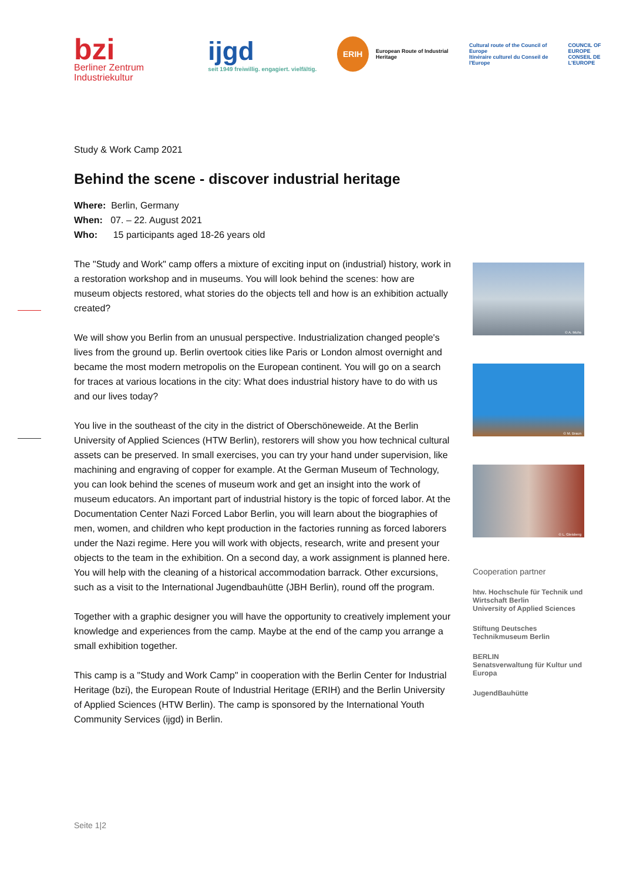bzi
Berliner Zentrum
Industriekultur
ijgd
seit 1949 freiwillig. engagiert. vielfältig.
ERIH
European Route of Industrial Heritage
Cultural route of the Council of Europe
Itinéraire culturel du Conseil de l'Europe
COUNCIL OF EUROPE
CONSEIL DE L'EUROPE
Study & Work Camp 2021
Behind the scene - discover industrial heritage
Where: Berlin, Germany
When: 07. – 22. August 2021
Who: 15 participants aged 18-26 years old
The "Study and Work" camp offers a mixture of exciting input on (industrial) history, work in a restoration workshop and in museums. You will look behind the scenes: how are museum objects restored, what stories do the objects tell and how is an exhibition actually created?
We will show you Berlin from an unusual perspective. Industrialization changed people's lives from the ground up. Berlin overtook cities like Paris or London almost overnight and became the most modern metropolis on the European continent. You will go on a search for traces at various locations in the city: What does industrial history have to do with us and our lives today?
You live in the southeast of the city in the district of Oberschöneweide. At the Berlin University of Applied Sciences (HTW Berlin), restorers will show you how technical cultural assets can be preserved. In small exercises, you can try your hand under supervision, like machining and engraving of copper for example. At the German Museum of Technology, you can look behind the scenes of museum work and get an insight into the work of museum educators. An important part of industrial history is the topic of forced labor. At the Documentation Center Nazi Forced Labor Berlin, you will learn about the biographies of men, women, and children who kept production in the factories running as forced laborers under the Nazi regime. Here you will work with objects, research, write and present your objects to the team in the exhibition. On a second day, a work assignment is planned here. You will help with the cleaning of a historical accommodation barrack. Other excursions, such as a visit to the International Jugendbauhütte (JBH Berlin), round off the program.
Together with a graphic designer you will have the opportunity to creatively implement your knowledge and experiences from the camp. Maybe at the end of the camp you arrange a small exhibition together.
This camp is a "Study and Work Camp" in cooperation with the Berlin Center for Industrial Heritage (bzi), the European Route of Industrial Heritage (ERIH) and the Berlin University of Applied Sciences (HTW Berlin). The camp is sponsored by the International Youth Community Services (ijgd) in Berlin.
© A. Muhs
© M. Braun
© L. Gleisberg
Cooperation partner
htw. Hochschule für Technik und Wirtschaft Berlin
University of Applied Sciences
Stiftung Deutsches Technikmuseum Berlin
BERLIN
Senatsverwaltung für Kultur und Europa
JugendBauhütte
Seite 1|2